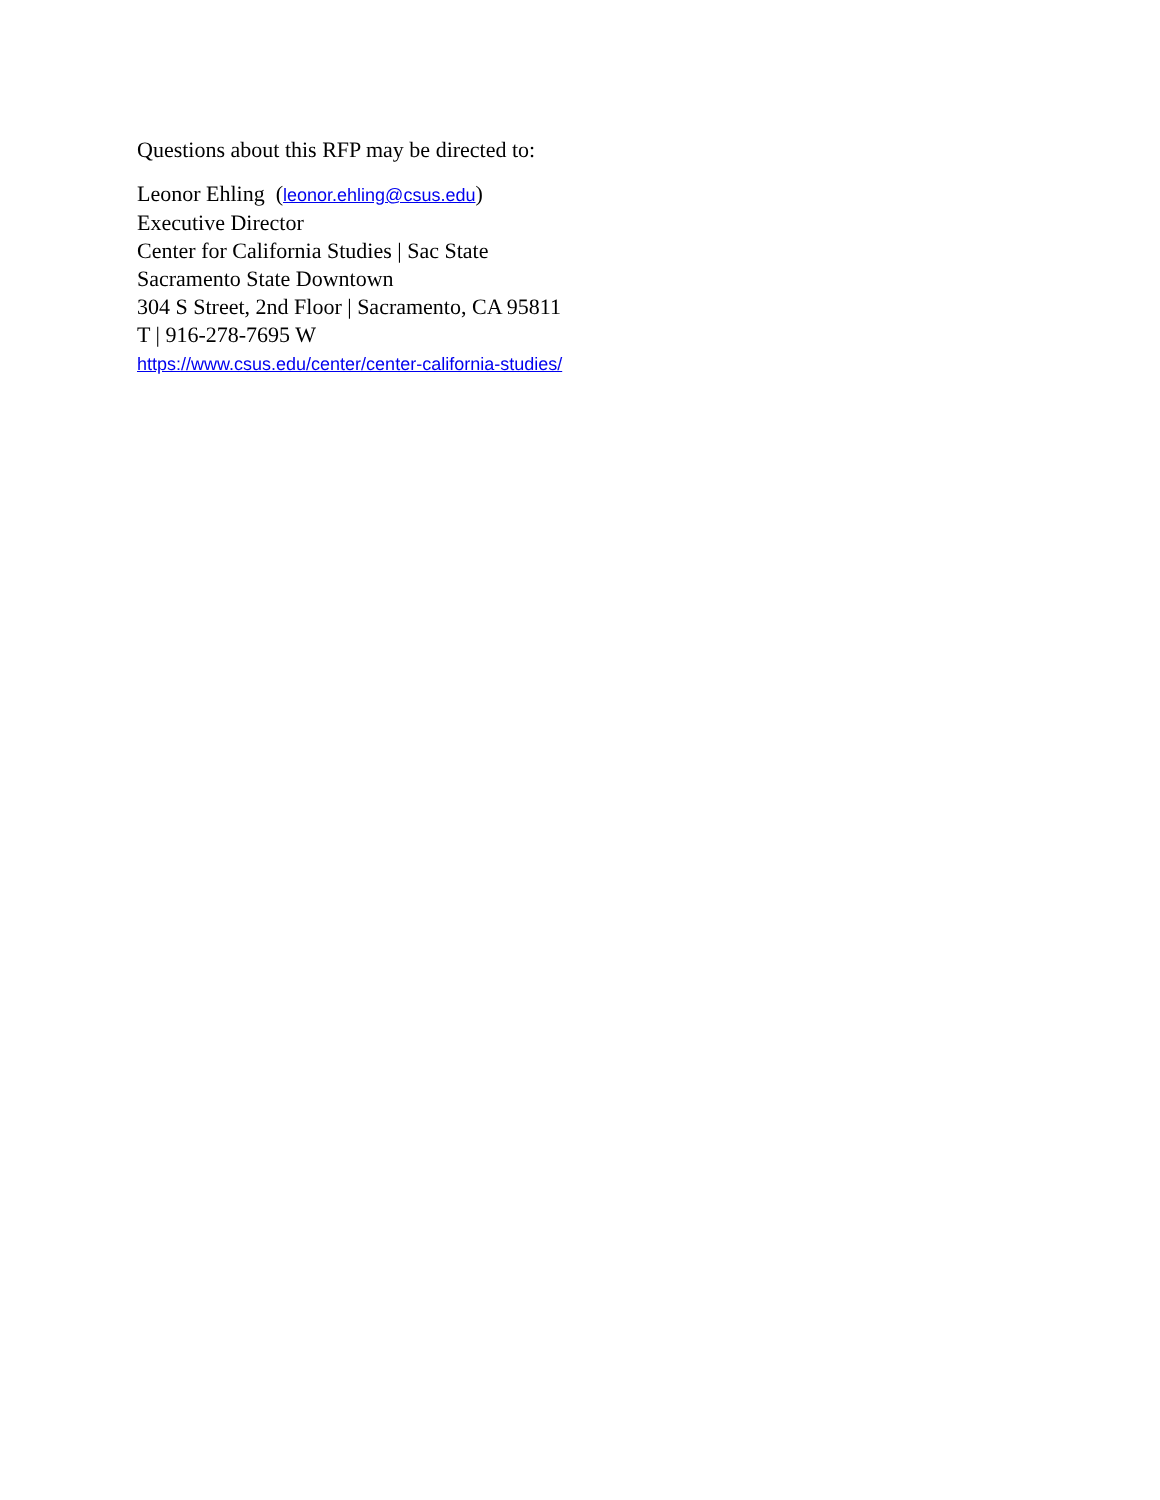Questions about this RFP may be directed to:
Leonor Ehling (leonor.ehling@csus.edu)
Executive Director
Center for California Studies | Sac State
Sacramento State Downtown
304 S Street, 2nd Floor | Sacramento, CA 95811
T | 916-278-7695 W
https://www.csus.edu/center/center-california-studies/